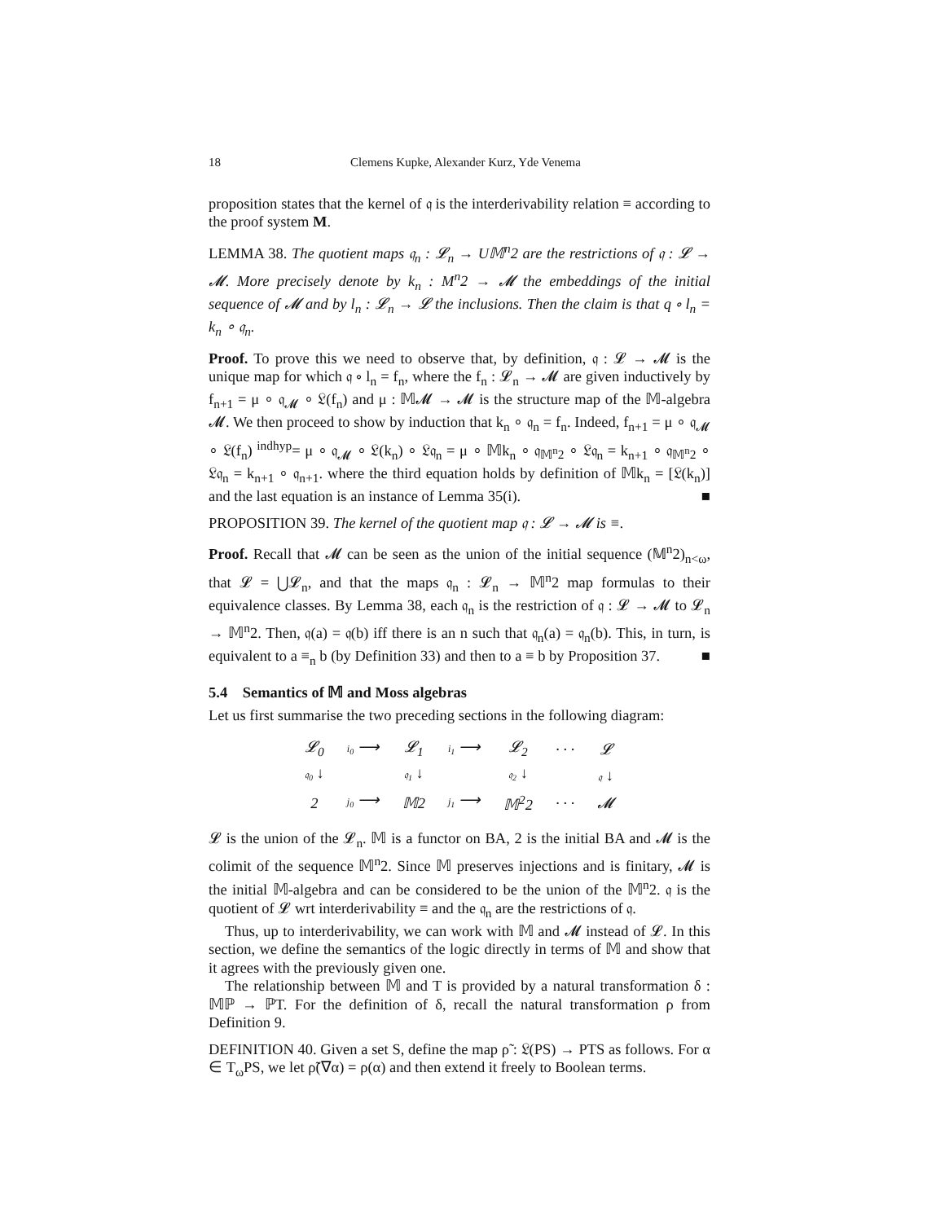18 Clemens Kupke, Alexander Kurz, Yde Venema
proposition states that the kernel of 𝔮 is the interderivability relation ≡ according to the proof system M.
LEMMA 38. The quotient maps 𝔮<sub>n</sub> : 𝓛<sub>n</sub> → U𝕄<sup>n</sup>2 are the restrictions of 𝔮 : 𝓛 → 𝓜. More precisely denote by k<sub>n</sub> : M<sup>n</sup>2 → 𝓜 the embeddings of the initial sequence of 𝓜 and by l<sub>n</sub> : 𝓛<sub>n</sub> → 𝓛 the inclusions. Then the claim is that q ∘ l<sub>n</sub> = k<sub>n</sub> ∘ 𝔮<sub>n</sub>.
Proof. To prove this we need to observe that, by definition, 𝔮 : 𝓛 → 𝓜 is the unique map for which 𝔮 ∘ l<sub>n</sub> = f<sub>n</sub>, where the f<sub>n</sub> : 𝓛<sub>n</sub> → 𝓜 are given inductively by f<sub>n+1</sub> = μ ∘ 𝔮<sub>𝓜</sub> ∘ 𝔏(f<sub>n</sub>) and μ : 𝕄𝓜 → 𝓜 is the structure map of the 𝕄-algebra 𝓜. We then proceed to show by induction that k<sub>n</sub> ∘ 𝔮<sub>n</sub> = f<sub>n</sub>. Indeed, f<sub>n+1</sub> = μ ∘ 𝔮<sub>𝓜</sub> ∘ 𝔏(f<sub>n</sub>) <sup>indhyp</sup>= μ ∘ 𝔮<sub>𝓜</sub> ∘ 𝔏(k<sub>n</sub>) ∘ 𝔏𝔮<sub>n</sub> = μ ∘ 𝕄k<sub>n</sub> ∘ 𝔮<sub>𝕄<sup>n</sup>2</sub> ∘ 𝔏𝔮<sub>n</sub> = k<sub>n+1</sub> ∘ 𝔮<sub>𝕄<sup>n</sup>2</sub> ∘ 𝔏𝔮<sub>n</sub> = k<sub>n+1</sub> ∘ 𝔮<sub>n+1</sub>. where the third equation holds by definition of 𝕄k<sub>n</sub> = [𝔏(k<sub>n</sub>)] and the last equation is an instance of Lemma 35(i). ■
PROPOSITION 39. The kernel of the quotient map 𝔮 : 𝓛 → 𝓜 is ≡.
Proof. Recall that 𝓜 can be seen as the union of the initial sequence (𝕄<sup>n</sup>2)<sub>n<ω</sub>, that 𝓛 = ⋃𝓛<sub>n</sub>, and that the maps 𝔮<sub>n</sub> : 𝓛<sub>n</sub> → 𝕄<sup>n</sup>2 map formulas to their equivalence classes. By Lemma 38, each 𝔮<sub>n</sub> is the restriction of 𝔮 : 𝓛 → 𝓜 to 𝓛<sub>n</sub> → 𝕄<sup>n</sup>2. Then, 𝔮(a) = 𝔮(b) iff there is an n such that 𝔮<sub>n</sub>(a) = 𝔮<sub>n</sub>(b). This, in turn, is equivalent to a ≡<sub>n</sub> b (by Definition 33) and then to a ≡ b by Proposition 37. ■
5.4 Semantics of 𝕄 and Moss algebras
Let us first summarise the two preceding sections in the following diagram:
| 𝓛<sub>0</sub> | i<sub>0</sub> ⟶ | 𝓛<sub>1</sub> | i<sub>1</sub> ⟶ | 𝓛<sub>2</sub> | · · · | 𝓛 |
| 𝔮<sub>0</sub> ↓ | | 𝔮<sub>1</sub> ↓ | | 𝔮<sub>2</sub> ↓ | | 𝔮 ↓ |
| 2 | j<sub>0</sub> ⟶ | 𝕄2 | j<sub>1</sub> ⟶ | 𝕄<sup>2</sup>2 | · · · | 𝓜 |
𝓛 is the union of the 𝓛<sub>n</sub>. 𝕄 is a functor on BA, 2 is the initial BA and 𝓜 is the colimit of the sequence 𝕄<sup>n</sup>2. Since 𝕄 preserves injections and is finitary, 𝓜 is the initial 𝕄-algebra and can be considered to be the union of the 𝕄<sup>n</sup>2. 𝔮 is the quotient of 𝓛 wrt interderivability ≡ and the 𝔮<sub>n</sub> are the restrictions of 𝔮.
Thus, up to interderivability, we can work with 𝕄 and 𝓜 instead of 𝓛. In this section, we define the semantics of the logic directly in terms of 𝕄 and show that it agrees with the previously given one.
The relationship between 𝕄 and T is provided by a natural transformation δ : 𝕄ℙ → ℙT. For the definition of δ, recall the natural transformation ρ from Definition 9.
DEFINITION 40. Given a set S, define the map ρ̃ : 𝔏(PS) → PTS as follows. For α ∈ T<sub>ω</sub>PS, we let ρ̃(∇α) = ρ(α) and then extend it freely to Boolean terms.